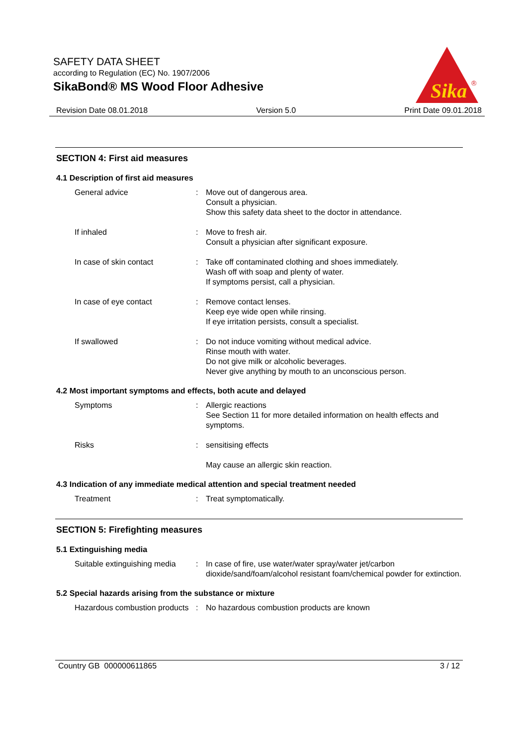SAFETY DATA SHEET
according to Regulation (EC) No. 1907/2006
SikaBond® MS Wood Floor Adhesive
Sika
®
Revision Date 08.01.2018 Version 5.0 Print Date 09.01.2018
SECTION 4: First aid measures
4.1 Description of first aid measures
General advice : Move out of dangerous area.
Consult a physician.
Show this safety data sheet to the doctor in attendance.
If inhaled : Move to fresh air.
Consult a physician after significant exposure.
In case of skin contact : Take off contaminated clothing and shoes immediately.
Wash off with soap and plenty of water.
If symptoms persist, call a physician.
In case of eye contact : Remove contact lenses.
Keep eye wide open while rinsing.
If eye irritation persists, consult a specialist.
If swallowed : Do not induce vomiting without medical advice.
Rinse mouth with water.
Do not give milk or alcoholic beverages.
Never give anything by mouth to an unconscious person.
4.2 Most important symptoms and effects, both acute and delayed
Symptoms : Allergic reactions
See Section 11 for more detailed information on health effects and symptoms.
Risks : sensitising effects
May cause an allergic skin reaction.
4.3 Indication of any immediate medical attention and special treatment needed
Treatment : Treat symptomatically.
SECTION 5: Firefighting measures
5.1 Extinguishing media
Suitable extinguishing media
: In case of fire, use water/water spray/water jet/carbon dioxide/sand/foam/alcohol resistant foam/chemical powder for extinction.
5.2 Special hazards arising from the substance or mixture
Hazardous combustion products
: No hazardous combustion products are known
Country GB 000000611865 3 / 12